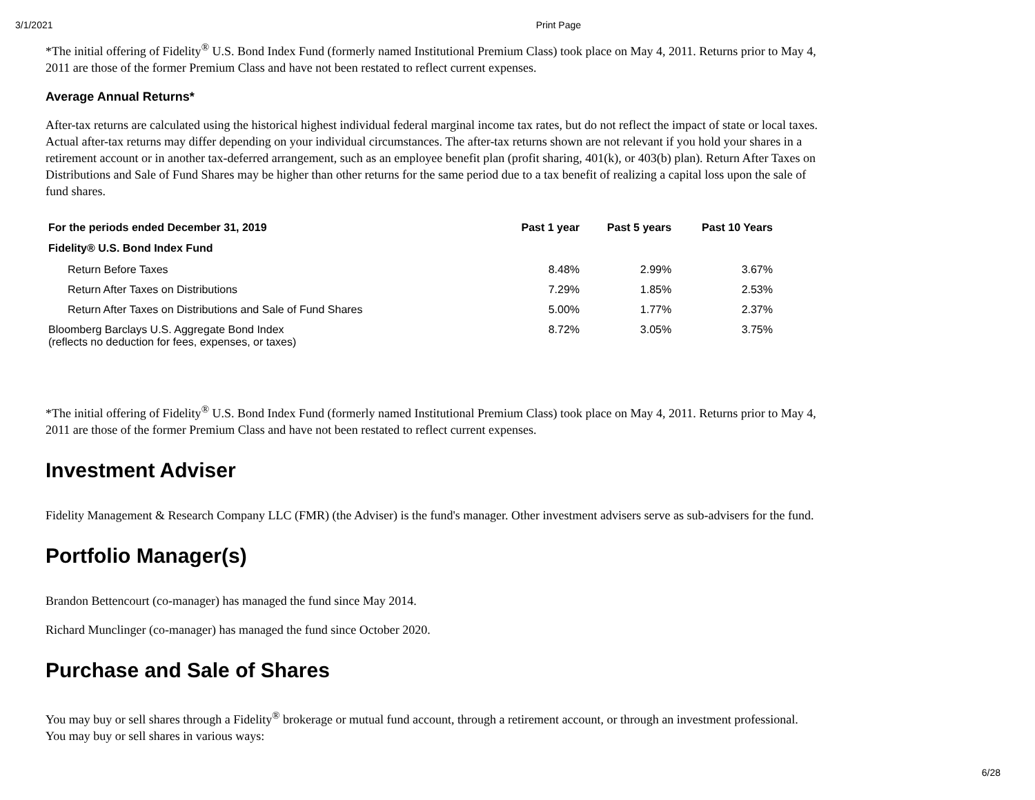3/1/2021 Print Page
*The initial offering of Fidelity<sup>®</sup> U.S. Bond Index Fund (formerly named Institutional Premium Class) took place on May 4, 2011. Returns prior to May 4, 2011 are those of the former Premium Class and have not been restated to reflect current expenses.
Average Annual Returns*
After-tax returns are calculated using the historical highest individual federal marginal income tax rates, but do not reflect the impact of state or local taxes. Actual after-tax returns may differ depending on your individual circumstances. The after-tax returns shown are not relevant if you hold your shares in a retirement account or in another tax-deferred arrangement, such as an employee benefit plan (profit sharing, 401(k), or 403(b) plan). Return After Taxes on Distributions and Sale of Fund Shares may be higher than other returns for the same period due to a tax benefit of realizing a capital loss upon the sale of fund shares.
| For the periods ended December 31, 2019 | Past 1 year | Past 5 years | Past 10 Years |
| --- | --- | --- | --- |
| Fidelity® U.S. Bond Index Fund | | | |
| Return Before Taxes | 8.48% | 2.99% | 3.67% |
| Return After Taxes on Distributions | 7.29% | 1.85% | 2.53% |
| Return After Taxes on Distributions and Sale of Fund Shares | 5.00% | 1.77% | 2.37% |
| Bloomberg Barclays U.S. Aggregate Bond Index (reflects no deduction for fees, expenses, or taxes) | 8.72% | 3.05% | 3.75% |
*The initial offering of Fidelity<sup>®</sup> U.S. Bond Index Fund (formerly named Institutional Premium Class) took place on May 4, 2011. Returns prior to May 4, 2011 are those of the former Premium Class and have not been restated to reflect current expenses.
Investment Adviser
Fidelity Management & Research Company LLC (FMR) (the Adviser) is the fund's manager. Other investment advisers serve as sub-advisers for the fund.
Portfolio Manager(s)
Brandon Bettencourt (co-manager) has managed the fund since May 2014.
Richard Munclinger (co-manager) has managed the fund since October 2020.
Purchase and Sale of Shares
You may buy or sell shares through a Fidelity<sup>®</sup> brokerage or mutual fund account, through a retirement account, or through an investment professional. You may buy or sell shares in various ways:
6/28